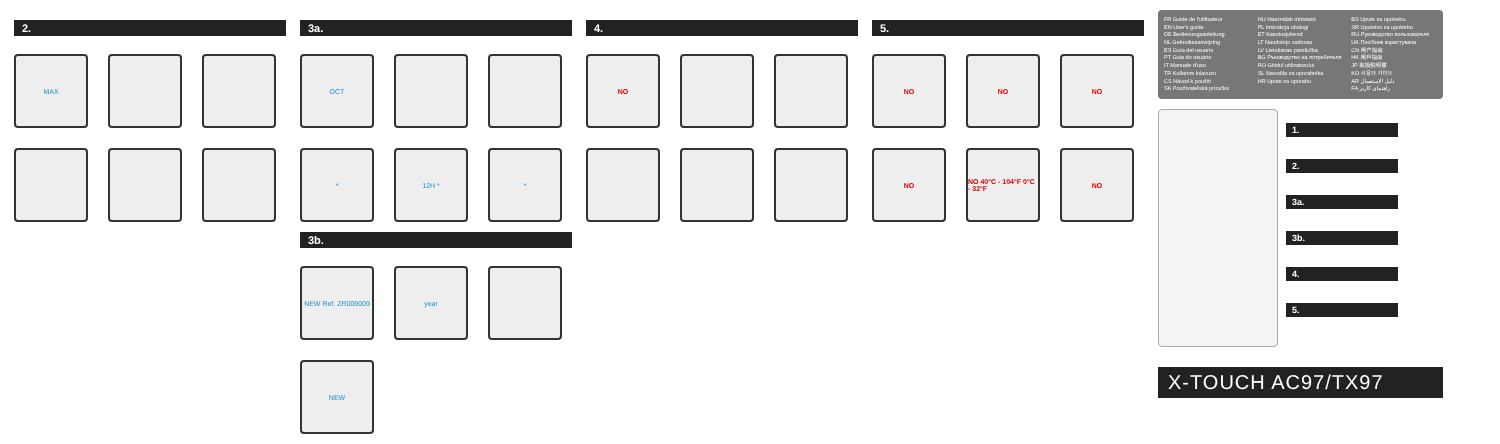2.
MAX
3a.
OCT
*
12H *
*
3b.
NEW Ref. ZR009009
year
NEW
4.
NO
5.
NO
NO
NO
NO
NO 40°C - 104°F 0°C - 32°F
NO
FR Guide de l'utilisateur
EN User's guide
DE Bedienungsanleitung
NL Gebruiksaanwijzing
ES Guía del usuario
PT Guia do usuário
IT Manuale d'uso
TR Kullanım kılavuzu
CS Návod k použití
SK Používateľská príručka
HU Használati útmutató
PL Instrukcja obsługi
ET Kasutusjuhend
LT Naudotojo vadovas
LV Lietošanas pamācība
BG Ръководство на потребителя
RO Ghidul utilizatorului
SL Navodila za uporabnika
HR Upute za uporabu
BS Upute za upotrebu
SR Uputstvo za upotrebu
RU Руководство пользователя
UK Посібник користувача
CN 用户指南
HK 用戶指南
JP 取扱説明書
KO 사용자 가이드
AR دليل الإستعمال
FA راهنمای کاربر
1.
2.
3a.
3b.
4.
5.
X-TOUCH AC97/TX97